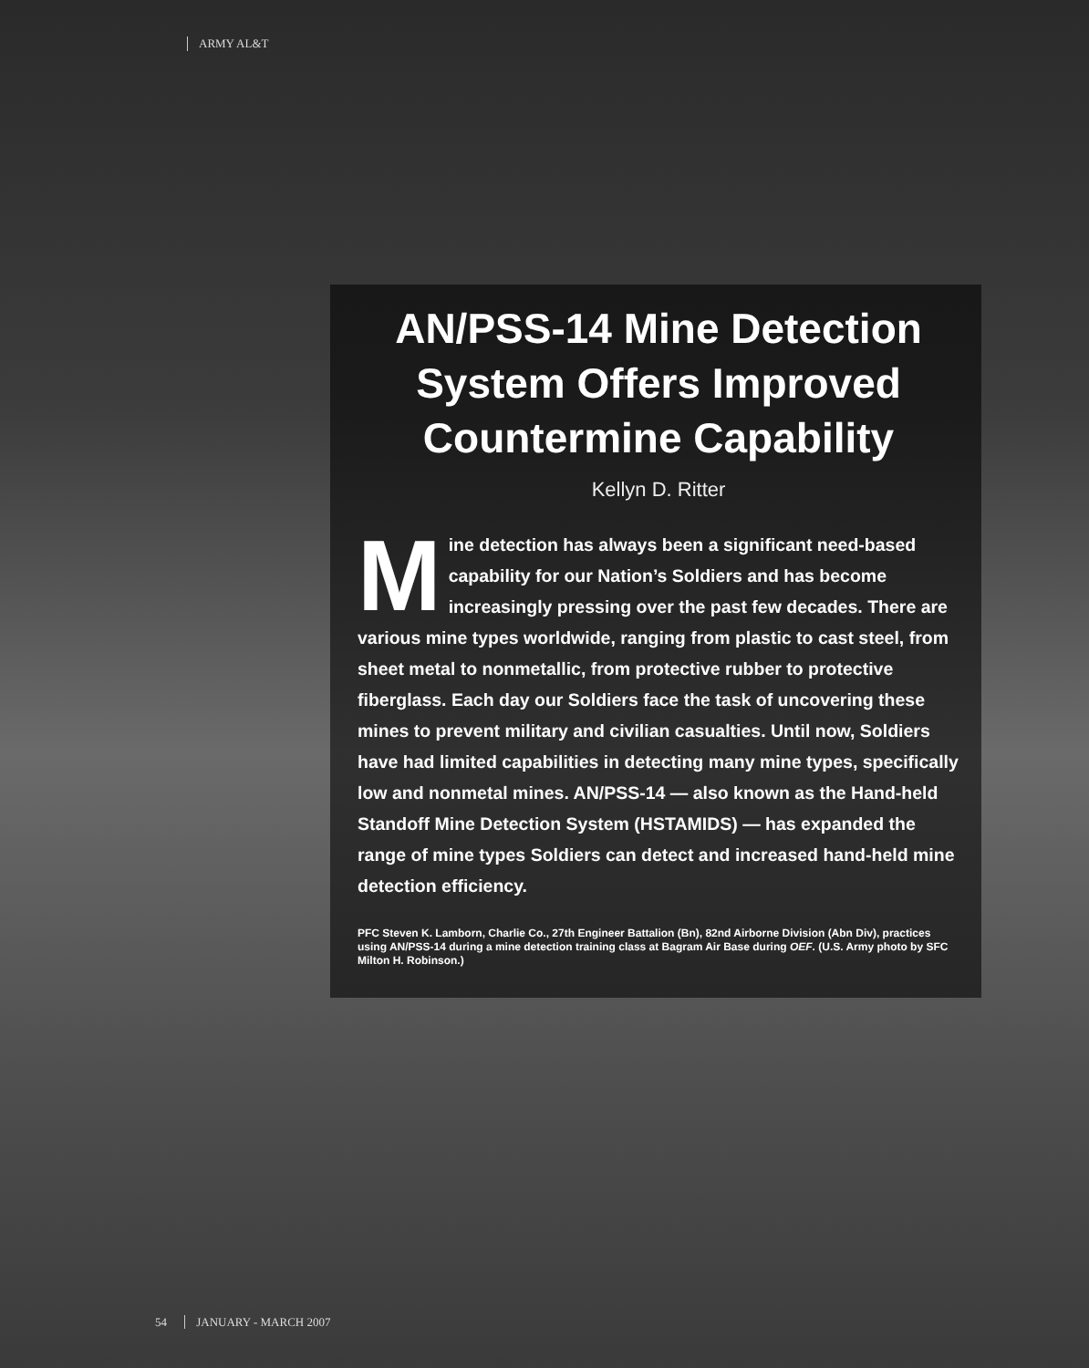ARMY AL&T
AN/PSS-14 Mine Detection System Offers Improved Countermine Capability
Kellyn D. Ritter
Mine detection has always been a significant need-based capability for our Nation’s Soldiers and has become increasingly pressing over the past few decades. There are various mine types worldwide, ranging from plastic to cast steel, from sheet metal to nonmetallic, from protective rubber to protective fiberglass. Each day our Soldiers face the task of uncovering these mines to prevent military and civilian casualties. Until now, Soldiers have had limited capabilities in detecting many mine types, specifically low and nonmetal mines. AN/PSS-14 — also known as the Hand-held Standoff Mine Detection System (HSTAMIDS) — has expanded the range of mine types Soldiers can detect and increased hand-held mine detection efficiency.
PFC Steven K. Lamborn, Charlie Co., 27th Engineer Battalion (Bn), 82nd Airborne Division (Abn Div), practices using AN/PSS-14 during a mine detection training class at Bagram Air Base during OEF. (U.S. Army photo by SFC Milton H. Robinson.)
54 JANUARY - MARCH 2007